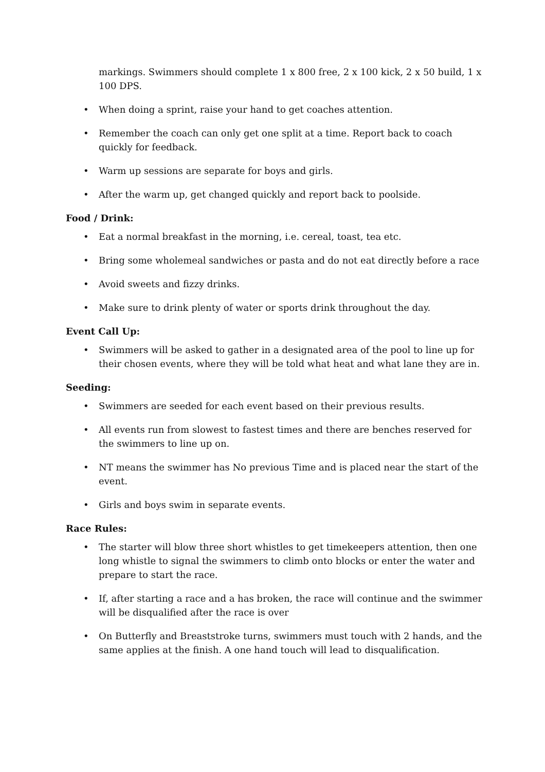markings. Swimmers should complete 1 x 800 free, 2 x 100 kick, 2 x 50 build, 1 x 100 DPS.
• When doing a sprint, raise your hand to get coaches attention.
• Remember the coach can only get one split at a time. Report back to coach quickly for feedback.
• Warm up sessions are separate for boys and girls.
• After the warm up, get changed quickly and report back to poolside.
Food / Drink:
• Eat a normal breakfast in the morning, i.e. cereal, toast, tea etc.
• Bring some wholemeal sandwiches or pasta and do not eat directly before a race
• Avoid sweets and fizzy drinks.
• Make sure to drink plenty of water or sports drink throughout the day.
Event Call Up:
• Swimmers will be asked to gather in a designated area of the pool to line up for their chosen events, where they will be told what heat and what lane they are in.
Seeding:
• Swimmers are seeded for each event based on their previous results.
• All events run from slowest to fastest times and there are benches reserved for the swimmers to line up on.
• NT means the swimmer has No previous Time and is placed near the start of the event.
• Girls and boys swim in separate events.
Race Rules:
• The starter will blow three short whistles to get timekeepers attention, then one long whistle to signal the swimmers to climb onto blocks or enter the water and prepare to start the race.
• If, after starting a race and a has broken, the race will continue and the swimmer will be disqualified after the race is over
• On Butterfly and Breaststroke turns, swimmers must touch with 2 hands, and the same applies at the finish. A one hand touch will lead to disqualification.